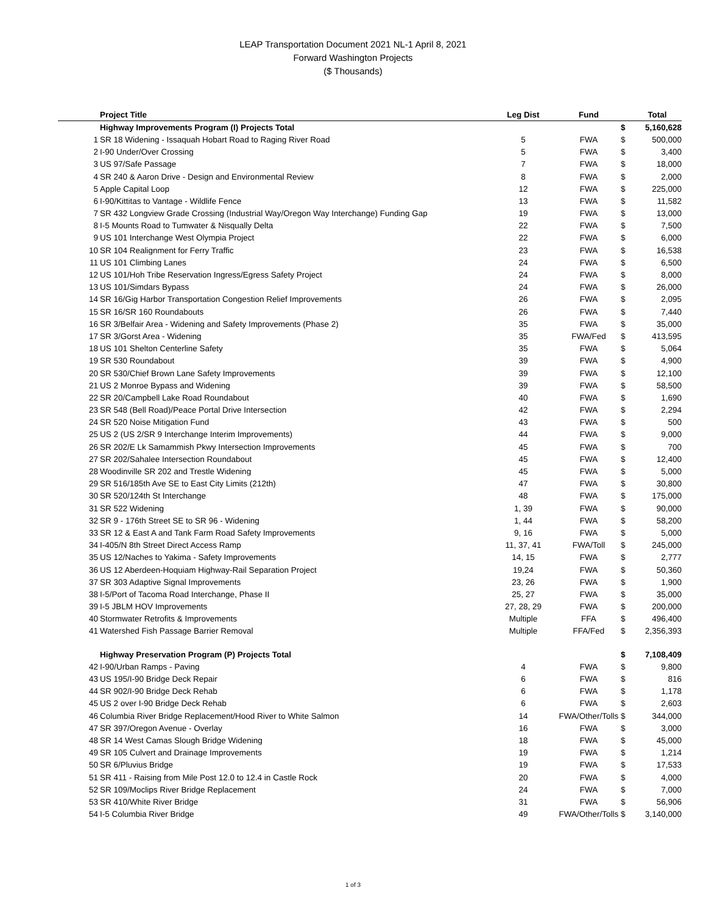LEAP Transportation Document 2021 NL-1 April 8, 2021
Forward Washington Projects
($ Thousands)
| | Project Title | Leg Dist | Fund | | Total |
| --- | --- | --- | --- | --- | --- |
| | Highway Improvements Program (I) Projects Total | | | $ | 5,160,628 |
| 1 | SR 18 Widening - Issaquah Hobart Road to Raging River Road | 5 | FWA | $ | 500,000 |
| 2 | I-90 Under/Over Crossing | 5 | FWA | $ | 3,400 |
| 3 | US 97/Safe Passage | 7 | FWA | $ | 18,000 |
| 4 | SR 240 & Aaron Drive - Design and Environmental Review | 8 | FWA | $ | 2,000 |
| 5 | Apple Capital Loop | 12 | FWA | $ | 225,000 |
| 6 | I-90/Kittitas to Vantage - Wildlife Fence | 13 | FWA | $ | 11,582 |
| 7 | SR 432 Longview Grade Crossing (Industrial Way/Oregon Way Interchange) Funding Gap | 19 | FWA | $ | 13,000 |
| 8 | I-5 Mounts Road to Tumwater & Nisqually Delta | 22 | FWA | $ | 7,500 |
| 9 | US 101 Interchange West Olympia Project | 22 | FWA | $ | 6,000 |
| 10 | SR 104 Realignment for Ferry Traffic | 23 | FWA | $ | 16,538 |
| 11 | US 101 Climbing Lanes | 24 | FWA | $ | 6,500 |
| 12 | US 101/Hoh Tribe Reservation Ingress/Egress Safety Project | 24 | FWA | $ | 8,000 |
| 13 | US 101/Simdars Bypass | 24 | FWA | $ | 26,000 |
| 14 | SR 16/Gig Harbor Transportation Congestion Relief Improvements | 26 | FWA | $ | 2,095 |
| 15 | SR 16/SR 160 Roundabouts | 26 | FWA | $ | 7,440 |
| 16 | SR 3/Belfair Area - Widening and Safety Improvements (Phase 2) | 35 | FWA | $ | 35,000 |
| 17 | SR 3/Gorst Area - Widening | 35 | FWA/Fed | $ | 413,595 |
| 18 | US 101 Shelton Centerline Safety | 35 | FWA | $ | 5,064 |
| 19 | SR 530 Roundabout | 39 | FWA | $ | 4,900 |
| 20 | SR 530/Chief Brown Lane Safety Improvements | 39 | FWA | $ | 12,100 |
| 21 | US 2 Monroe Bypass and Widening | 39 | FWA | $ | 58,500 |
| 22 | SR 20/Campbell Lake Road Roundabout | 40 | FWA | $ | 1,690 |
| 23 | SR 548 (Bell Road)/Peace Portal Drive Intersection | 42 | FWA | $ | 2,294 |
| 24 | SR 520 Noise Mitigation Fund | 43 | FWA | $ | 500 |
| 25 | US 2 (US 2/SR 9 Interchange Interim Improvements) | 44 | FWA | $ | 9,000 |
| 26 | SR 202/E Lk Samammish Pkwy Intersection Improvements | 45 | FWA | $ | 700 |
| 27 | SR 202/Sahalee Intersection Roundabout | 45 | FWA | $ | 12,400 |
| 28 | Woodinville SR 202 and Trestle Widening | 45 | FWA | $ | 5,000 |
| 29 | SR 516/185th Ave SE to East City Limits (212th) | 47 | FWA | $ | 30,800 |
| 30 | SR 520/124th St Interchange | 48 | FWA | $ | 175,000 |
| 31 | SR 522 Widening | 1, 39 | FWA | $ | 90,000 |
| 32 | SR 9 - 176th Street SE to SR 96 - Widening | 1, 44 | FWA | $ | 58,200 |
| 33 | SR 12 & East A and Tank Farm Road Safety Improvements | 9, 16 | FWA | $ | 5,000 |
| 34 | I-405/N 8th Street Direct Access Ramp | 11, 37, 41 | FWA/Toll | $ | 245,000 |
| 35 | US 12/Naches to Yakima - Safety Improvements | 14, 15 | FWA | $ | 2,777 |
| 36 | US 12 Aberdeen-Hoquiam Highway-Rail Separation Project | 19,24 | FWA | $ | 50,360 |
| 37 | SR 303 Adaptive Signal Improvements | 23, 26 | FWA | $ | 1,900 |
| 38 | I-5/Port of Tacoma Road Interchange, Phase II | 25, 27 | FWA | $ | 35,000 |
| 39 | I-5 JBLM HOV Improvements | 27, 28, 29 | FWA | $ | 200,000 |
| 40 | Stormwater Retrofits & Improvements | Multiple | FFA | $ | 496,400 |
| 41 | Watershed Fish Passage Barrier Removal | Multiple | FFA/Fed | $ | 2,356,393 |
| | Highway Preservation Program (P) Projects Total | | | $ | 7,108,409 |
| 42 | I-90/Urban Ramps - Paving | 4 | FWA | $ | 9,800 |
| 43 | US 195/I-90 Bridge Deck Repair | 6 | FWA | $ | 816 |
| 44 | SR 902/I-90 Bridge Deck Rehab | 6 | FWA | $ | 1,178 |
| 45 | US 2 over I-90 Bridge Deck Rehab | 6 | FWA | $ | 2,603 |
| 46 | Columbia River Bridge Replacement/Hood River to White Salmon | 14 | FWA/Other/Tolls | $ | 344,000 |
| 47 | SR 397/Oregon Avenue - Overlay | 16 | FWA | $ | 3,000 |
| 48 | SR 14 West Camas Slough Bridge Widening | 18 | FWA | $ | 45,000 |
| 49 | SR 105 Culvert and Drainage Improvements | 19 | FWA | $ | 1,214 |
| 50 | SR 6/Pluvius Bridge | 19 | FWA | $ | 17,533 |
| 51 | SR 411 - Raising from Mile Post 12.0 to 12.4 in Castle Rock | 20 | FWA | $ | 4,000 |
| 52 | SR 109/Moclips River Bridge Replacement | 24 | FWA | $ | 7,000 |
| 53 | SR 410/White River Bridge | 31 | FWA | $ | 56,906 |
| 54 | I-5 Columbia River Bridge | 49 | FWA/Other/Tolls | $ | 3,140,000 |
1 of 3